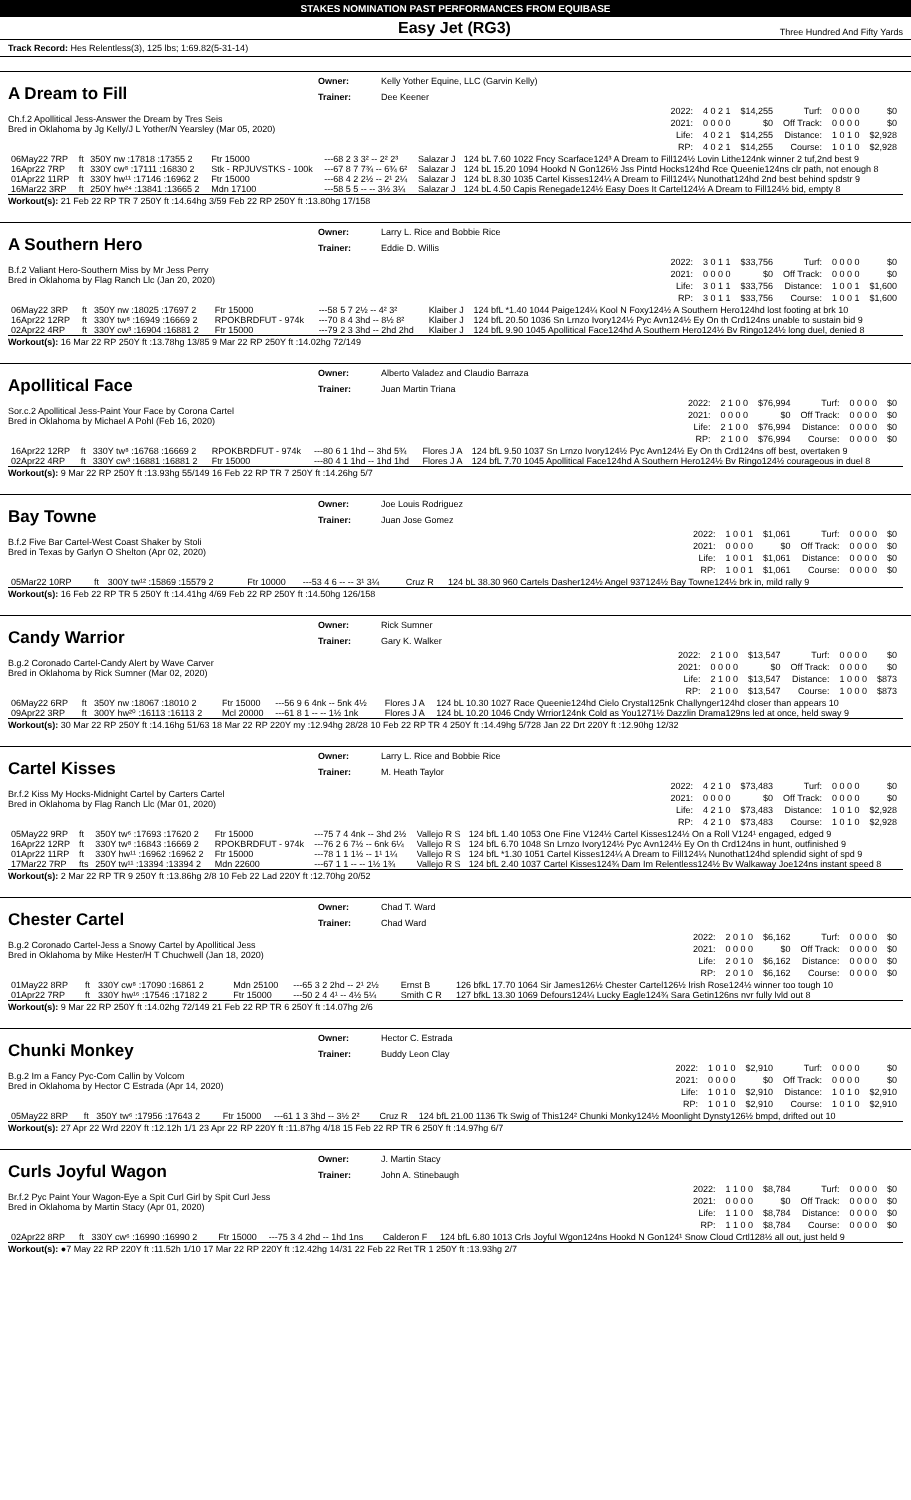STAKES NOMINATION PAST PERFORMANCES FROM EQUIBASE
Easy Jet (RG3)
Three Hundred And Fifty Yards
Track Record: Hes Relentless(3), 125 lbs; 1:69.82(5-31-14)
A Dream to Fill
Owner: Kelly Yother Equine, LLC (Garvin Kelly) Trainer: Dee Keener
Ch.f.2 Apollitical Jess-Answer the Dream by Tres Seis
Bred in Oklahoma by Jg Kelly/J L Yother/N Yearsley (Mar 05, 2020)
| 2022: | 4 0 2 1 | $14,255 | Turf: | 0 0 0 0 | $0 |
| 2021: | 0 0 0 0 | $0 | Off Track: | 0 0 0 0 | $0 |
| Life: | 4 0 2 1 | $14,255 | Distance: | 1 0 1 0 | $2,928 |
| RP: | 4 0 2 1 | $14,255 | Course: | 1 0 1 0 | $2,928 |
| 06May22 7RP | ft | 350Y nw :17818 :17355 2 | Ftr 15000 | ---68 2 3 3² -- 2² 2³ | Salazar J | 124 bL 7.60 1022 Fncy Scarface124³ A Dream to Fill124½ Lovin Lithe124nk winner 2 tuf,2nd best 9 |
| 16Apr22 7RP | ft | 330Y cw⁸ :17111 :16830 2 | Stk - RPJUVSTKS - 100k | ---67 8 7 7¾ -- 6¾ 6² | Salazar J | 124 bL 15.20 1094 Hookd N Gon126½ Jss Pintd Hocks124hd Rce Queenie124ns clr path, not enough 8 |
| 01Apr22 11RP | ft | 330Y hw¹¹ :17146 :16962 2 | Ftr 15000 | ---68 4 2 2½ -- 2¹ 2¼ | Salazar J | 124 bL 8.30 1035 Cartel Kisses124¼ A Dream to Fill124¼ Nunothat124hd 2nd best behind spdstr 9 |
| 16Mar22 3RP | ft | 250Y hw²⁴ :13841 :13665 2 | Mdn 17100 | ---58 5 5 -- -- 3½ 3¼ | Salazar J | 124 bL 4.50 Capis Renegade124½ Easy Does It Cartel124½ A Dream to Fill124½ bid, empty 8 |
Workout(s): 21 Feb 22 RP TR 7 250Y ft :14.64hg 3/59 Feb 22 RP 250Y ft :13.80hg 17/158
A Southern Hero
Owner: Larry L. Rice and Bobbie Rice Trainer: Eddie D. Willis
B.f.2 Valiant Hero-Southern Miss by Mr Jess Perry
Bred in Oklahoma by Flag Ranch Llc (Jan 20, 2020)
| 2022: | 3 0 1 1 | $33,756 | Turf: | 0 0 0 0 | $0 |
| 2021: | 0 0 0 0 | $0 | Off Track: | 0 0 0 0 | $0 |
| Life: | 3 0 1 1 | $33,756 | Distance: | 1 0 0 1 | $1,600 |
| RP: | 3 0 1 1 | $33,756 | Course: | 1 0 0 1 | $1,600 |
| 06May22 3RP | ft | 350Y nw :18025 :17697 2 | Ftr 15000 | ---58 5 7 2½ -- 4² 3² | Klaiber J | 124 bfL *1.40 1044 Paige124¼ Kool N Foxy124½ A Southern Hero124hd lost footing at brk 10 |
| 16Apr22 12RP | ft | 330Y tw⁸ :16949 :16669 2 | RPOKBRDFUT - 974k | ---70 8 4 3hd -- 8½ 8² | Klaiber J | 124 bfL 20.50 1036 Sn Lrnzo Ivory124½ Pyc Avn124½ Ey On th Crd124ns unable to sustain bid 9 |
| 02Apr22 4RP | ft | 330Y cw³ :16904 :16881 2 | Ftr 15000 | ---79 2 3 3hd -- 2hd 2hd | Klaiber J | 124 bfL 9.90 1045 Apollitical Face124hd A Southern Hero124½ Bv Ringo124½ long duel, denied 8 |
Workout(s): 16 Mar 22 RP 250Y ft :13.78hg 13/85 9 Mar 22 RP 250Y ft :14.02hg 72/149
Apollitical Face
Owner: Alberto Valadez and Claudio Barraza Trainer: Juan Martin Triana
Sor.c.2 Apollitical Jess-Paint Your Face by Corona Cartel
Bred in Oklahoma by Michael A Pohl (Feb 16, 2020)
| 2022: | 2 1 0 0 | $76,994 | Turf: | 0 0 0 0 | $0 |
| 2021: | 0 0 0 0 | $0 | Off Track: | 0 0 0 0 | $0 |
| Life: | 2 1 0 0 | $76,994 | Distance: | 0 0 0 0 | $0 |
| RP: | 2 1 0 0 | $76,994 | Course: | 0 0 0 0 | $0 |
| 16Apr22 12RP | ft | 330Y tw⁸ :16768 :16669 2 | RPOKBRDFUT - 974k | ---80 6 1 1hd -- 3hd 5¾ | Flores J A | 124 bfL 9.50 1037 Sn Lrnzo Ivory124½ Pyc Avn124½ Ey On th Crd124ns off best, overtaken 9 |
| 02Apr22 4RP | ft | 330Y cw³ :16881 :16881 2 | Ftr 15000 | ---80 4 1 1hd -- 1hd 1hd | Flores J A | 124 bfL 7.70 1045 Apollitical Face124hd A Southern Hero124½ Bv Ringo124½ courageous in duel 8 |
Workout(s): 9 Mar 22 RP 250Y ft :13.93hg 55/149 16 Feb 22 RP TR 7 250Y ft :14.26hg 5/7
Bay Towne
Owner: Joe Louis Rodriguez Trainer: Juan Jose Gomez
B.f.2 Five Bar Cartel-West Coast Shaker by Stoli
Bred in Texas by Garlyn O Shelton (Apr 02, 2020)
| 2022: | 1 0 0 1 | $1,061 | Turf: | 0 0 0 0 | $0 |
| 2021: | 0 0 0 0 | $0 | Off Track: | 0 0 0 0 | $0 |
| Life: | 1 0 0 1 | $1,061 | Distance: | 0 0 0 0 | $0 |
| RP: | 1 0 0 1 | $1,061 | Course: | 0 0 0 0 | $0 |
| 05Mar22 10RP | ft | 300Y tw¹² :15869 :15579 2 | Ftr 10000 | ---53 4 6 -- -- 3¹ 3¼ | Cruz R | 124 bL 38.30 960 Cartels Dasher124½ Angel 937124½ Bay Towne124½ brk in, mild rally 9 |
Workout(s): 16 Feb 22 RP TR 5 250Y ft :14.41hg 4/69 Feb 22 RP 250Y ft :14.50hg 126/158
Candy Warrior
Owner: Rick Sumner Trainer: Gary K. Walker
B.g.2 Coronado Cartel-Candy Alert by Wave Carver
Bred in Oklahoma by Rick Sumner (Mar 02, 2020)
| 2022: | 2 1 0 0 | $13,547 | Turf: | 0 0 0 0 | $0 |
| 2021: | 0 0 0 0 | $0 | Off Track: | 0 0 0 0 | $0 |
| Life: | 2 1 0 0 | $13,547 | Distance: | 1 0 0 0 | $873 |
| RP: | 2 1 0 0 | $13,547 | Course: | 1 0 0 0 | $873 |
| 06May22 6RP | ft | 350Y nw :18067 :18010 2 | Ftr 15000 | ---56 9 6 4nk -- 5nk 4½ | Flores J A | 124 bL 10.30 1027 Race Queenie124hd Cielo Crystal125nk Challynger124hd closer than appears 10 |
| 09Apr22 3RP | ft | 300Y hw²⁰ :16113 :16113 2 | Mcl 20000 | ---61 8 1 -- -- 1½ 1nk | Flores J A | 124 bL 10.20 1046 Cndy Wrrior124nk Cold as You1271½ Dazzlin Drama129ns led at once, held sway 9 |
Workout(s): 30 Mar 22 RP 250Y ft :14.16hg 51/63 18 Mar 22 RP 220Y my :12.94hg 28/28 10 Feb 22 RP TR 4 250Y ft :14.49hg 5/728 Jan 22 Drt 220Y ft :12.90hg 12/32
Cartel Kisses
Owner: Larry L. Rice and Bobbie Rice Trainer: M. Heath Taylor
Br.f.2 Kiss My Hocks-Midnight Cartel by Carters Cartel
Bred in Oklahoma by Flag Ranch Llc (Mar 01, 2020)
| 2022: | 4 2 1 0 | $73,483 | Turf: | 0 0 0 0 | $0 |
| 2021: | 0 0 0 0 | $0 | Off Track: | 0 0 0 0 | $0 |
| Life: | 4 2 1 0 | $73,483 | Distance: | 1 0 1 0 | $2,928 |
| RP: | 4 2 1 0 | $73,483 | Course: | 1 0 1 0 | $2,928 |
| 05May22 9RP | ft | 350Y tw⁶ :17693 :17620 2 | Ftr 15000 | ---75 7 4 4nk -- 3hd 2½ | Vallejo R S | 124 bfL 1.40 1053 One Fine V124½ Cartel Kisses124½ On a Roll V124¹ engaged, edged 9 |
| 16Apr22 12RP | ft | 330Y tw⁸ :16843 :16669 2 | RPOKBRDFUT - 974k | ---76 2 6 7½ -- 6nk 6¼ | Vallejo R S | 124 bfL 6.70 1048 Sn Lrnzo Ivory124½ Pyc Avn124½ Ey On th Crd124ns in hunt, outfinished 9 |
| 01Apr22 11RP | ft | 330Y hw¹¹ :16962 :16962 2 | Ftr 15000 | ---78 1 1 1½ -- 1¹ 1¼ | Vallejo R S | 124 bfL *1.30 1051 Cartel Kisses124¼ A Dream to Fill124¼ Nunothat124hd splendid sight of spd 9 |
| 17Mar22 7RP | fts | 250Y tw¹¹ :13394 :13394 2 | Mdn 22600 | ---67 1 1 -- -- 1½ 1¾ | Vallejo R S | 124 bfL 2.40 1037 Cartel Kisses124¾ Dam Im Relentless124½ Bv Walkaway Joe124ns instant speed 8 |
Workout(s): 2 Mar 22 RP TR 9 250Y ft :13.86hg 2/8 10 Feb 22 Lad 220Y ft :12.70hg 20/52
Chester Cartel
Owner: Chad T. Ward Trainer: Chad Ward
B.g.2 Coronado Cartel-Jess a Snowy Cartel by Apollitical Jess
Bred in Oklahoma by Mike Hester/H T Chuchwell (Jan 18, 2020)
| 2022: | 2 0 1 0 | $6,162 | Turf: | 0 0 0 0 | $0 |
| 2021: | 0 0 0 0 | $0 | Off Track: | 0 0 0 0 | $0 |
| Life: | 2 0 1 0 | $6,162 | Distance: | 0 0 0 0 | $0 |
| RP: | 2 0 1 0 | $6,162 | Course: | 0 0 0 0 | $0 |
| 01May22 8RP | ft | 330Y cw⁸ :17090 :16861 2 | Mdn 25100 | ---65 3 2 2hd -- 2¹ 2½ | Ernst B | 126 bfkL 17.70 1064 Sir James126½ Chester Cartel126½ Irish Rose124½ winner too tough 10 |
| 01Apr22 7RP | ft | 330Y hw¹⁶ :17546 :17182 2 | Ftr 15000 | ---50 2 4 4¹ -- 4½ 5¼ | Smith C R | 127 bfkL 13.30 1069 Defours124¼ Lucky Eagle124¾ Sara Getin126ns nvr fully lvld out 8 |
Workout(s): 9 Mar 22 RP 250Y ft :14.02hg 72/149 21 Feb 22 RP TR 6 250Y ft :14.07hg 2/6
Chunki Monkey
Owner: Hector C. Estrada Trainer: Buddy Leon Clay
B.g.2 Im a Fancy Pyc-Com Callin by Volcom
Bred in Oklahoma by Hector C Estrada (Apr 14, 2020)
| 2022: | 1 0 1 0 | $2,910 | Turf: | 0 0 0 0 | $0 |
| 2021: | 0 0 0 0 | $0 | Off Track: | 0 0 0 0 | $0 |
| Life: | 1 0 1 0 | $2,910 | Distance: | 1 0 1 0 | $2,910 |
| RP: | 1 0 1 0 | $2,910 | Course: | 1 0 1 0 | $2,910 |
| 05May22 8RP | ft | 350Y tw⁶ :17956 :17643 2 | Ftr 15000 | ---61 1 3 3hd -- 3½ 2² | Cruz R | 124 bfL 21.00 1136 Tk Swig of This124² Chunki Monky124½ Moonlight Dynsty126½ bmpd, drifted out 10 |
Workout(s): 27 Apr 22 Wrd 220Y ft :12.12h 1/1 23 Apr 22 RP 220Y ft :11.87hg 4/18 15 Feb 22 RP TR 6 250Y ft :14.97hg 6/7
Curls Joyful Wagon
Owner: J. Martin Stacy Trainer: John A. Stinebaugh
Br.f.2 Pyc Paint Your Wagon-Eye a Spit Curl Girl by Spit Curl Jess
Bred in Oklahoma by Martin Stacy (Apr 01, 2020)
| 2022: | 1 1 0 0 | $8,784 | Turf: | 0 0 0 0 | $0 |
| 2021: | 0 0 0 0 | $0 | Off Track: | 0 0 0 0 | $0 |
| Life: | 1 1 0 0 | $8,784 | Distance: | 0 0 0 0 | $0 |
| RP: | 1 1 0 0 | $8,784 | Course: | 0 0 0 0 | $0 |
| 02Apr22 8RP | ft | 330Y cw⁶ :16990 :16990 2 | Ftr 15000 | ---75 3 4 2hd -- 1hd 1ns | Calderon F | 124 bfL 6.80 1013 Crls Joyful Wgon124ns Hookd N Gon124¹ Snow Cloud Crtl128½ all out, just held 9 |
Workout(s): ●7 May 22 RP 220Y ft :11.52h 1/10 17 Mar 22 RP 220Y ft :12.42hg 14/31 22 Feb 22 Ret TR 1 250Y ft :13.93hg 2/7